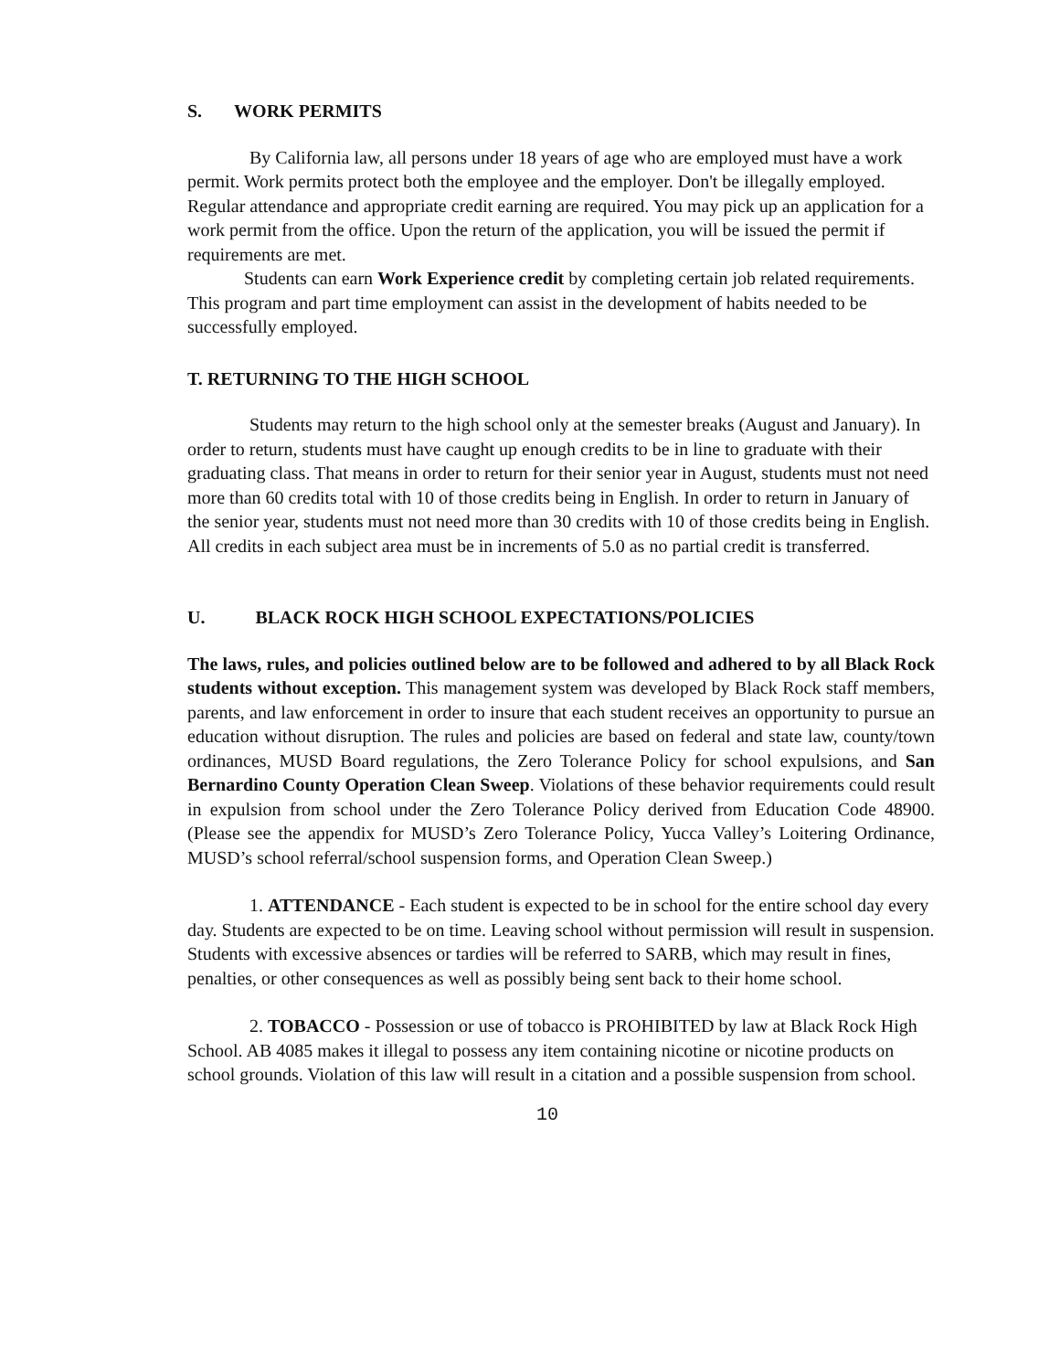S. WORK PERMITS
By California law, all persons under 18 years of age who are employed must have a work permit. Work permits protect both the employee and the employer. Don't be illegally employed. Regular attendance and appropriate credit earning are required. You may pick up an application for a work permit from the office. Upon the return of the application, you will be issued the permit if requirements are met.
Students can earn Work Experience credit by completing certain job related requirements. This program and part time employment can assist in the development of habits needed to be successfully employed.
T. RETURNING TO THE HIGH SCHOOL
Students may return to the high school only at the semester breaks (August and January). In order to return, students must have caught up enough credits to be in line to graduate with their graduating class. That means in order to return for their senior year in August, students must not need more than 60 credits total with 10 of those credits being in English. In order to return in January of the senior year, students must not need more than 30 credits with 10 of those credits being in English. All credits in each subject area must be in increments of 5.0 as no partial credit is transferred.
U. BLACK ROCK HIGH SCHOOL EXPECTATIONS/POLICIES
The laws, rules, and policies outlined below are to be followed and adhered to by all Black Rock students without exception. This management system was developed by Black Rock staff members, parents, and law enforcement in order to insure that each student receives an opportunity to pursue an education without disruption. The rules and policies are based on federal and state law, county/town ordinances, MUSD Board regulations, the Zero Tolerance Policy for school expulsions, and San Bernardino County Operation Clean Sweep. Violations of these behavior requirements could result in expulsion from school under the Zero Tolerance Policy derived from Education Code 48900. (Please see the appendix for MUSD’s Zero Tolerance Policy, Yucca Valley’s Loitering Ordinance, MUSD’s school referral/school suspension forms, and Operation Clean Sweep.)
1. ATTENDANCE - Each student is expected to be in school for the entire school day every day. Students are expected to be on time. Leaving school without permission will result in suspension. Students with excessive absences or tardies will be referred to SARB, which may result in fines, penalties, or other consequences as well as possibly being sent back to their home school.
2. TOBACCO - Possession or use of tobacco is PROHIBITED by law at Black Rock High School. AB 4085 makes it illegal to possess any item containing nicotine or nicotine products on school grounds. Violation of this law will result in a citation and a possible suspension from school.
10